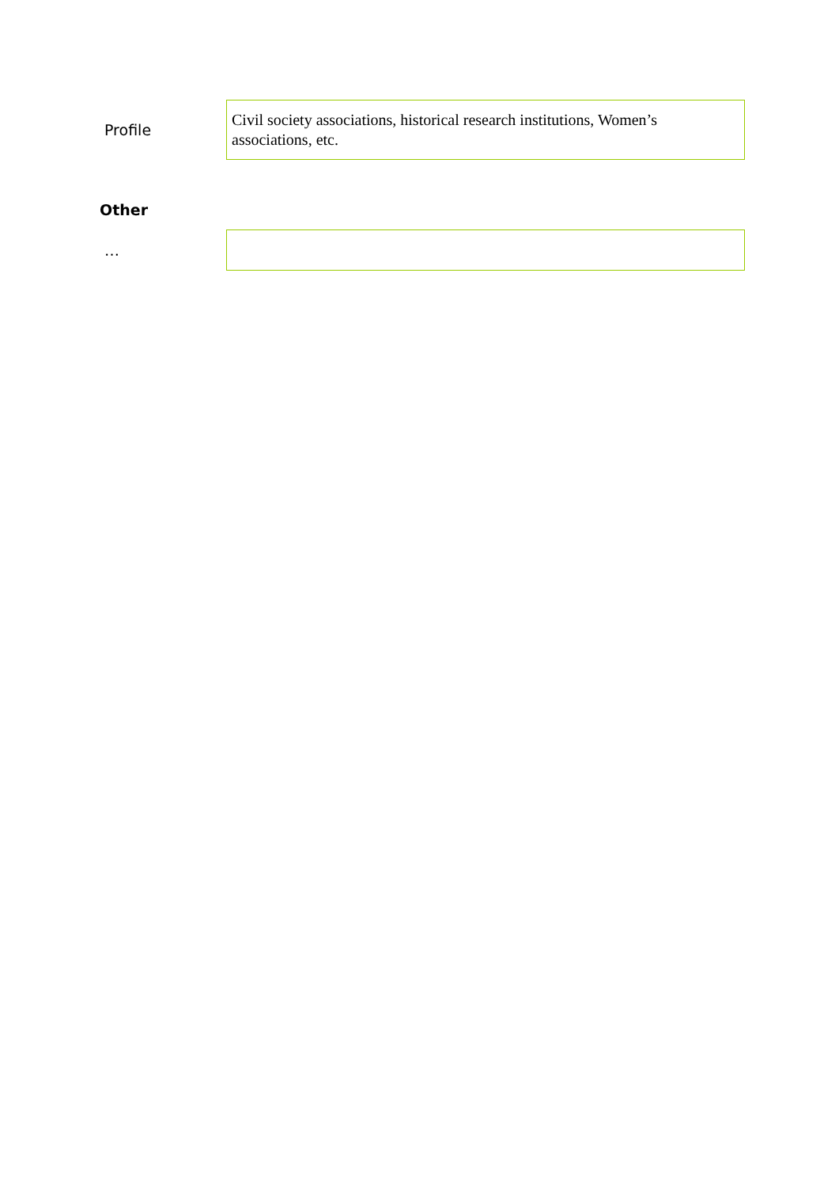Profile
Civil society associations, historical research institutions, Women’s associations, etc.
Other
…